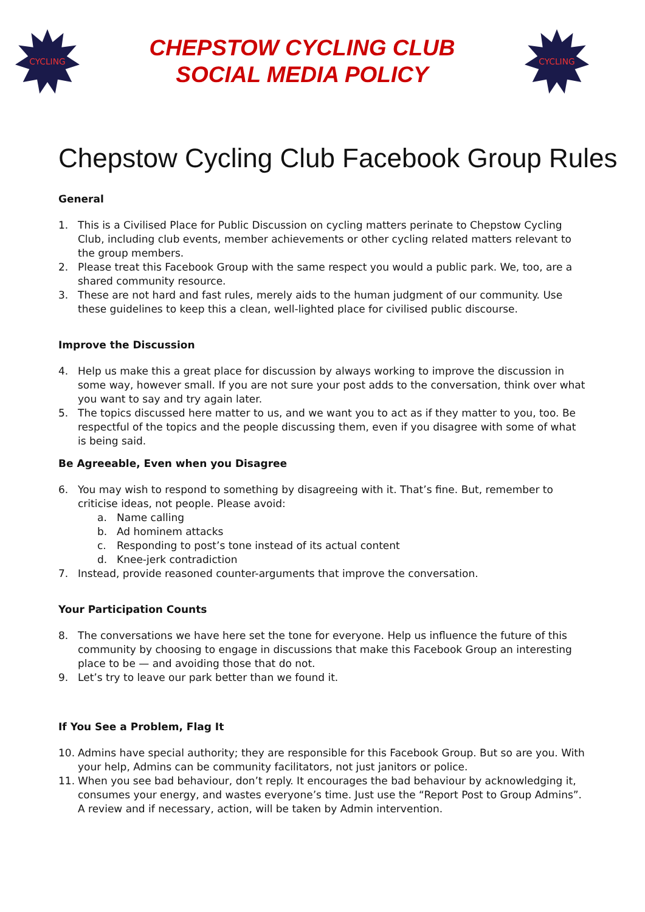CYCLING
CHEPSTOW CYCLING CLUB
SOCIAL MEDIA POLICY
CYCLING
Chepstow Cycling Club Facebook Group Rules
General
1. This is a Civilised Place for Public Discussion on cycling matters perinate to Chepstow Cycling Club, including club events, member achievements or other cycling related matters relevant to the group members.
2. Please treat this Facebook Group with the same respect you would a public park. We, too, are a shared community resource.
3. These are not hard and fast rules, merely aids to the human judgment of our community. Use these guidelines to keep this a clean, well-lighted place for civilised public discourse.
Improve the Discussion
4. Help us make this a great place for discussion by always working to improve the discussion in some way, however small. If you are not sure your post adds to the conversation, think over what you want to say and try again later.
5. The topics discussed here matter to us, and we want you to act as if they matter to you, too. Be respectful of the topics and the people discussing them, even if you disagree with some of what is being said.
Be Agreeable, Even when you Disagree
6. You may wish to respond to something by disagreeing with it. That’s fine. But, remember to criticise ideas, not people. Please avoid:
a. Name calling
b. Ad hominem attacks
c. Responding to post’s tone instead of its actual content
d. Knee-jerk contradiction
7. Instead, provide reasoned counter-arguments that improve the conversation.
Your Participation Counts
8. The conversations we have here set the tone for everyone. Help us influence the future of this community by choosing to engage in discussions that make this Facebook Group an interesting place to be — and avoiding those that do not.
9. Let’s try to leave our park better than we found it.
If You See a Problem, Flag It
10. Admins have special authority; they are responsible for this Facebook Group. But so are you. With your help, Admins can be community facilitators, not just janitors or police.
11. When you see bad behaviour, don’t reply. It encourages the bad behaviour by acknowledging it, consumes your energy, and wastes everyone’s time. Just use the “Report Post to Group Admins”. A review and if necessary, action, will be taken by Admin intervention.